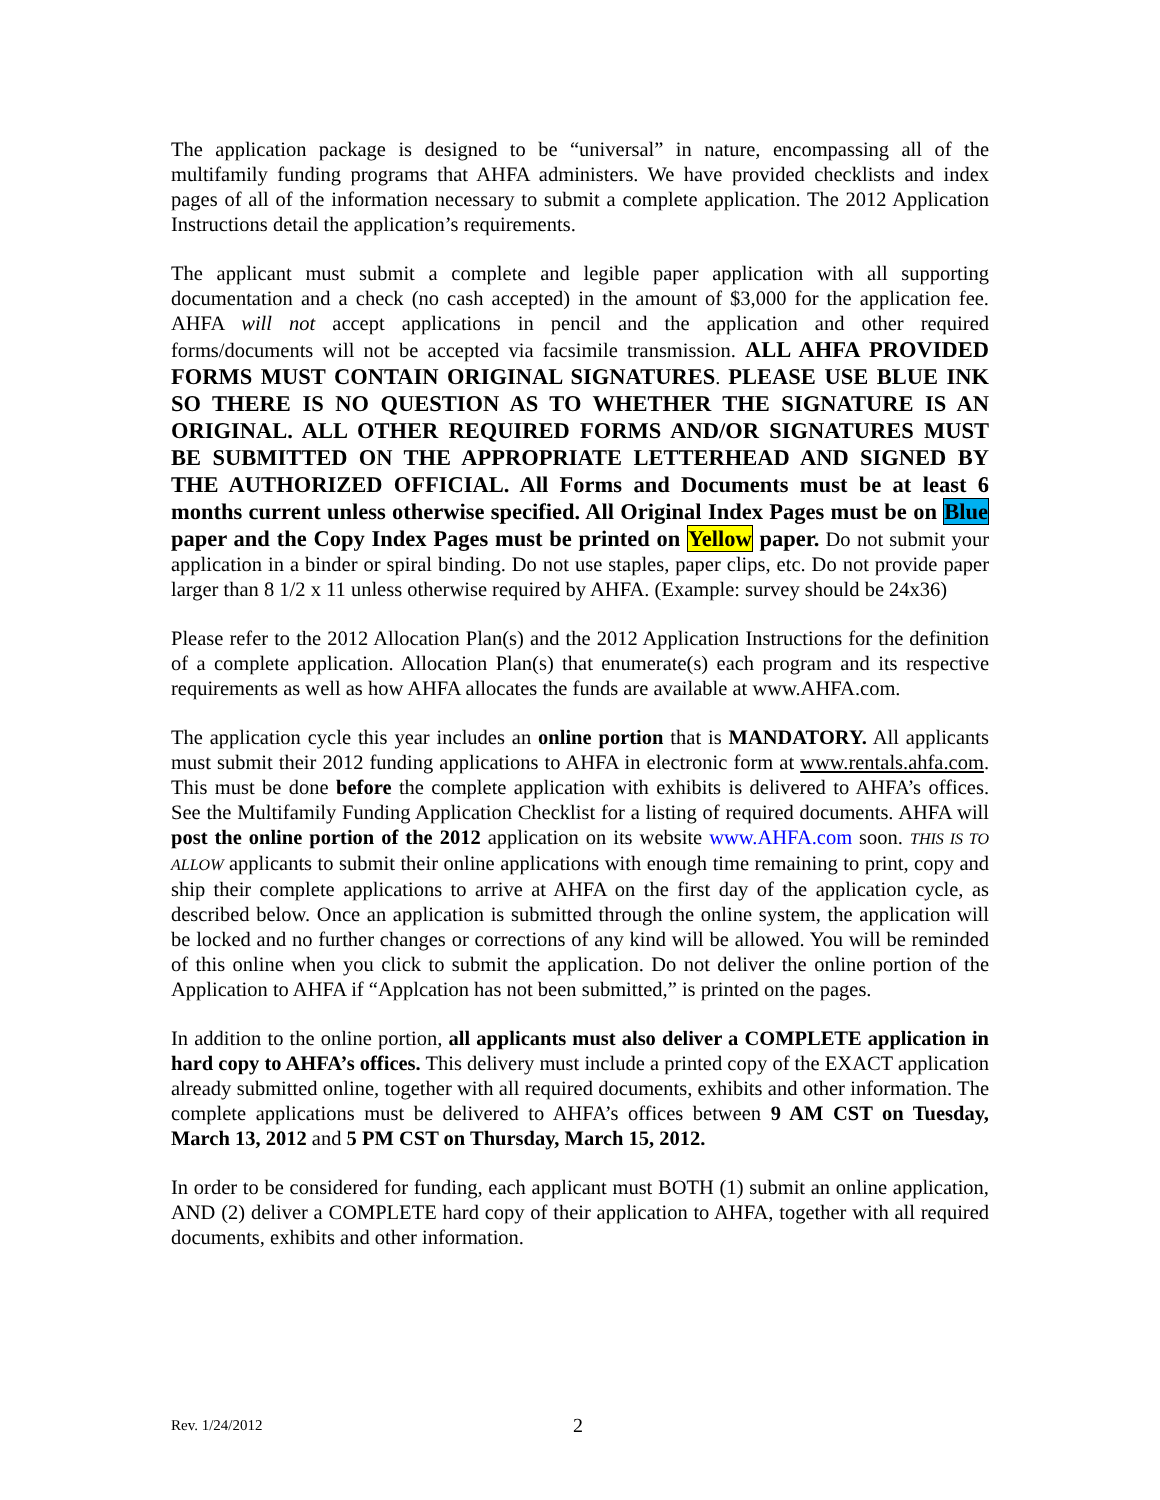The application package is designed to be “universal” in nature, encompassing all of the multifamily funding programs that AHFA administers. We have provided checklists and index pages of all of the information necessary to submit a complete application. The 2012 Application Instructions detail the application’s requirements.
The applicant must submit a complete and legible paper application with all supporting documentation and a check (no cash accepted) in the amount of $3,000 for the application fee. AHFA will not accept applications in pencil and the application and other required forms/documents will not be accepted via facsimile transmission. ALL AHFA PROVIDED FORMS MUST CONTAIN ORIGINAL SIGNATURES. PLEASE USE BLUE INK SO THERE IS NO QUESTION AS TO WHETHER THE SIGNATURE IS AN ORIGINAL. ALL OTHER REQUIRED FORMS AND/OR SIGNATURES MUST BE SUBMITTED ON THE APPROPRIATE LETTERHEAD AND SIGNED BY THE AUTHORIZED OFFICIAL. All Forms and Documents must be at least 6 months current unless otherwise specified. All Original Index Pages must be on Blue paper and the Copy Index Pages must be printed on Yellow paper. Do not submit your application in a binder or spiral binding. Do not use staples, paper clips, etc. Do not provide paper larger than 8 1/2 x 11 unless otherwise required by AHFA. (Example: survey should be 24x36)
Please refer to the 2012 Allocation Plan(s) and the 2012 Application Instructions for the definition of a complete application. Allocation Plan(s) that enumerate(s) each program and its respective requirements as well as how AHFA allocates the funds are available at www.AHFA.com.
The application cycle this year includes an online portion that is MANDATORY. All applicants must submit their 2012 funding applications to AHFA in electronic form at www.rentals.ahfa.com. This must be done before the complete application with exhibits is delivered to AHFA’s offices. See the Multifamily Funding Application Checklist for a listing of required documents. AHFA will post the online portion of the 2012 application on its website www.AHFA.com soon. THIS IS TO ALLOW applicants to submit their online applications with enough time remaining to print, copy and ship their complete applications to arrive at AHFA on the first day of the application cycle, as described below. Once an application is submitted through the online system, the application will be locked and no further changes or corrections of any kind will be allowed. You will be reminded of this online when you click to submit the application. Do not deliver the online portion of the Application to AHFA if “Applcation has not been submitted,” is printed on the pages.
In addition to the online portion, all applicants must also deliver a COMPLETE application in hard copy to AHFA’s offices. This delivery must include a printed copy of the EXACT application already submitted online, together with all required documents, exhibits and other information. The complete applications must be delivered to AHFA’s offices between 9 AM CST on Tuesday, March 13, 2012 and 5 PM CST on Thursday, March 15, 2012.
In order to be considered for funding, each applicant must BOTH (1) submit an online application, AND (2) deliver a COMPLETE hard copy of their application to AHFA, together with all required documents, exhibits and other information.
Rev. 1/24/2012 2